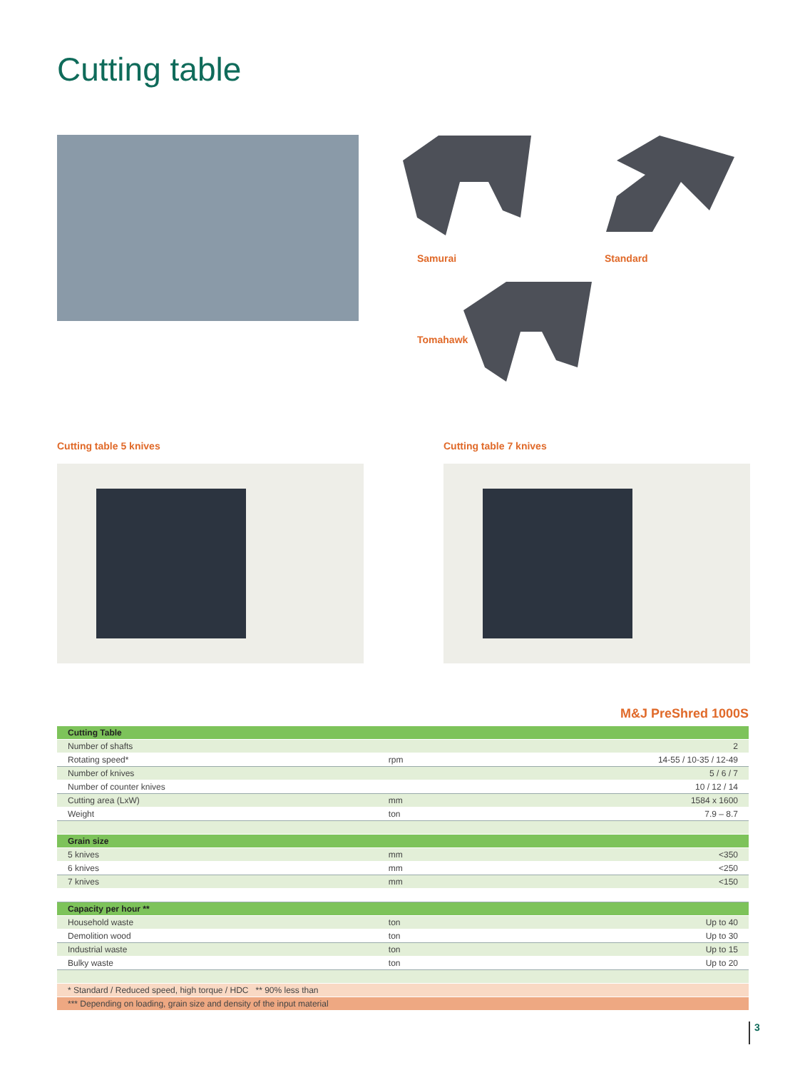Cutting table
Samurai Standard
Tomahawk
Cutting table 5 knives Cutting table 7 knives
M&J PreShred 1000S
| Cutting Table | | |
| Number of shafts | | 2 |
| Rotating speed* | rpm | 14-55 / 10-35 / 12-49 |
| Number of knives | | 5 / 6 / 7 |
| Number of counter knives | | 10 / 12 / 14 |
| Cutting area (LxW) | mm | 1584 x 1600 |
| Weight | ton | 7.9 – 8.7 |
| Grain size | | |
| 5 knives | mm | <350 |
| 6 knives | mm | <250 |
| 7 knives | mm | <150 |
| Capacity per hour ** | | |
| Household waste | ton | Up to 40 |
| Demolition wood | ton | Up to 30 |
| Industrial waste | ton | Up to 15 |
| Bulky waste | ton | Up to 20 |
| * Standard / Reduced speed, high torque / HDC ** 90% less than | | |
| *** Depending on loading, grain size and density of the input material | | |
3